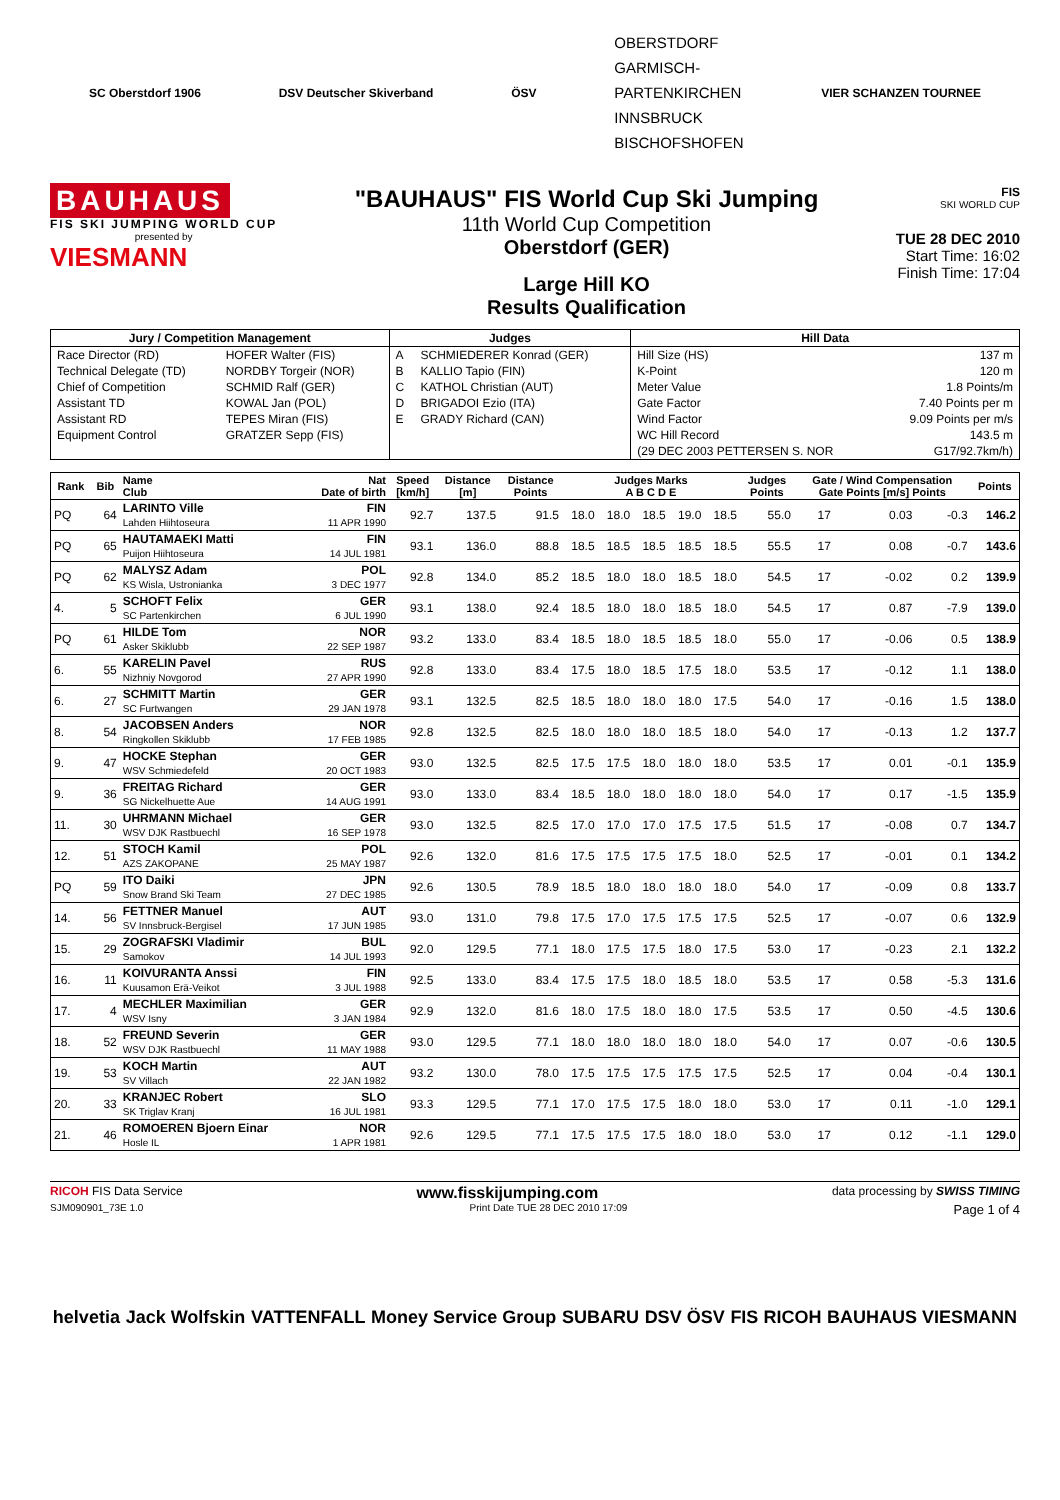SC Oberstdorf 1906 DSV Deutscher Skiverband ÖSV OBERSTDORF
GARMISCH-
PARTENKIRCHEN
INNSBRUCK
BISCHOFSHOFEN VIER SCHANZEN TOURNEE
BAUHAUS
FIS SKI JUMPING WORLD CUP
presented by
VIESMANN
"BAUHAUS" FIS World Cup Ski Jumping
11th World Cup Competition
Oberstdorf (GER)
Large Hill KO
Results Qualification
FIS
SKI WORLD CUP
TUE 28 DEC 2010
Start Time: 16:02
Finish Time: 17:04
| Jury / Competition Management | | Judges | | Hill Data | |
| --- | --- | --- | --- | --- | --- |
| Race Director (RD) | HOFER Walter (FIS) | A | SCHMIEDERER Konrad (GER) | Hill Size (HS) | 137 m |
| Technical Delegate (TD) | NORDBY Torgeir (NOR) | B | KALLIO Tapio (FIN) | K-Point | 120 m |
| Chief of Competition | SCHMID Ralf (GER) | C | KATHOL Christian (AUT) | Meter Value | 1.8 Points/m |
| Assistant TD | KOWAL Jan (POL) | D | BRIGADOI Ezio (ITA) | Gate Factor | 7.40 Points per m |
| Assistant RD | TEPES Miran (FIS) | E | GRADY Richard (CAN) | Wind Factor | 9.09 Points per m/s |
| Equipment Control | GRATZER Sepp (FIS) | | | WC Hill Record | 143.5 m |
| | | | | (29 DEC 2003 PETTERSEN S. NOR | G17/92.7km/h) |
| Rank | Bib | Name Club | Nat Date of birth | Speed [km/h] | Distance [m] | Distance Points | Judges Marks A B C D E | | | | | Judges Points | Gate / Wind Compensation Gate Points [m/s] Points | | | | Points |
| --- | --- | --- | --- | --- | --- | --- | --- | --- | --- | --- | --- | --- | --- | --- | --- | --- | --- |
| PQ | 64 | LARINTO Ville Lahden Hiihtoseura | FIN 11 APR 1990 | 92.7 | 137.5 | 91.5 | 18.0 | 18.0 | 18.5 | 19.0 | 18.5 | 55.0 | 17 | | 0.03 | -0.3 | 146.2 |
| PQ | 65 | HAUTAMAEKI Matti Puijon Hiihtoseura | FIN 14 JUL 1981 | 93.1 | 136.0 | 88.8 | 18.5 | 18.5 | 18.5 | 18.5 | 18.5 | 55.5 | 17 | | 0.08 | -0.7 | 143.6 |
| PQ | 62 | MALYSZ Adam KS Wisla, Ustronianka | POL 3 DEC 1977 | 92.8 | 134.0 | 85.2 | 18.5 | 18.0 | 18.0 | 18.5 | 18.0 | 54.5 | 17 | | -0.02 | 0.2 | 139.9 |
| 4. | 5 | SCHOFT Felix SC Partenkirchen | GER 6 JUL 1990 | 93.1 | 138.0 | 92.4 | 18.5 | 18.0 | 18.0 | 18.5 | 18.0 | 54.5 | 17 | | 0.87 | -7.9 | 139.0 |
| PQ | 61 | HILDE Tom Asker Skiklubb | NOR 22 SEP 1987 | 93.2 | 133.0 | 83.4 | 18.5 | 18.0 | 18.5 | 18.5 | 18.0 | 55.0 | 17 | | -0.06 | 0.5 | 138.9 |
| 6. | 55 | KARELIN Pavel Nizhniy Novgorod | RUS 27 APR 1990 | 92.8 | 133.0 | 83.4 | 17.5 | 18.0 | 18.5 | 17.5 | 18.0 | 53.5 | 17 | | -0.12 | 1.1 | 138.0 |
| 6. | 27 | SCHMITT Martin SC Furtwangen | GER 29 JAN 1978 | 93.1 | 132.5 | 82.5 | 18.5 | 18.0 | 18.0 | 18.0 | 17.5 | 54.0 | 17 | | -0.16 | 1.5 | 138.0 |
| 8. | 54 | JACOBSEN Anders Ringkollen Skiklubb | NOR 17 FEB 1985 | 92.8 | 132.5 | 82.5 | 18.0 | 18.0 | 18.0 | 18.5 | 18.0 | 54.0 | 17 | | -0.13 | 1.2 | 137.7 |
| 9. | 47 | HOCKE Stephan WSV Schmiedefeld | GER 20 OCT 1983 | 93.0 | 132.5 | 82.5 | 17.5 | 17.5 | 18.0 | 18.0 | 18.0 | 53.5 | 17 | | 0.01 | -0.1 | 135.9 |
| 9. | 36 | FREITAG Richard SG Nickelhuette Aue | GER 14 AUG 1991 | 93.0 | 133.0 | 83.4 | 18.5 | 18.0 | 18.0 | 18.0 | 18.0 | 54.0 | 17 | | 0.17 | -1.5 | 135.9 |
| 11. | 30 | UHRMANN Michael WSV DJK Rastbuechl | GER 16 SEP 1978 | 93.0 | 132.5 | 82.5 | 17.0 | 17.0 | 17.0 | 17.5 | 17.5 | 51.5 | 17 | | -0.08 | 0.7 | 134.7 |
| 12. | 51 | STOCH Kamil AZS ZAKOPANE | POL 25 MAY 1987 | 92.6 | 132.0 | 81.6 | 17.5 | 17.5 | 17.5 | 17.5 | 18.0 | 52.5 | 17 | | -0.01 | 0.1 | 134.2 |
| PQ | 59 | ITO Daiki Snow Brand Ski Team | JPN 27 DEC 1985 | 92.6 | 130.5 | 78.9 | 18.5 | 18.0 | 18.0 | 18.0 | 18.0 | 54.0 | 17 | | -0.09 | 0.8 | 133.7 |
| 14. | 56 | FETTNER Manuel SV Innsbruck-Bergisel | AUT 17 JUN 1985 | 93.0 | 131.0 | 79.8 | 17.5 | 17.0 | 17.5 | 17.5 | 17.5 | 52.5 | 17 | | -0.07 | 0.6 | 132.9 |
| 15. | 29 | ZOGRAFSKI Vladimir Samokov | BUL 14 JUL 1993 | 92.0 | 129.5 | 77.1 | 18.0 | 17.5 | 17.5 | 18.0 | 17.5 | 53.0 | 17 | | -0.23 | 2.1 | 132.2 |
| 16. | 11 | KOIVURANTA Anssi Kuusamon Erä-Veikot | FIN 3 JUL 1988 | 92.5 | 133.0 | 83.4 | 17.5 | 17.5 | 18.0 | 18.5 | 18.0 | 53.5 | 17 | | 0.58 | -5.3 | 131.6 |
| 17. | 4 | MECHLER Maximilian WSV Isny | GER 3 JAN 1984 | 92.9 | 132.0 | 81.6 | 18.0 | 17.5 | 18.0 | 18.0 | 17.5 | 53.5 | 17 | | 0.50 | -4.5 | 130.6 |
| 18. | 52 | FREUND Severin WSV DJK Rastbuechl | GER 11 MAY 1988 | 93.0 | 129.5 | 77.1 | 18.0 | 18.0 | 18.0 | 18.0 | 18.0 | 54.0 | 17 | | 0.07 | -0.6 | 130.5 |
| 19. | 53 | KOCH Martin SV Villach | AUT 22 JAN 1982 | 93.2 | 130.0 | 78.0 | 17.5 | 17.5 | 17.5 | 17.5 | 17.5 | 52.5 | 17 | | 0.04 | -0.4 | 130.1 |
| 20. | 33 | KRANJEC Robert SK Triglav Kranj | SLO 16 JUL 1981 | 93.3 | 129.5 | 77.1 | 17.0 | 17.5 | 17.5 | 18.0 | 18.0 | 53.0 | 17 | | 0.11 | -1.0 | 129.1 |
| 21. | 46 | ROMOEREN Bjoern Einar Hosle IL | NOR 1 APR 1981 | 92.6 | 129.5 | 77.1 | 17.5 | 17.5 | 17.5 | 18.0 | 18.0 | 53.0 | 17 | | 0.12 | -1.1 | 129.0 |
RICOH FIS Data Service www.fisskijumping.com data processing by SWISS TIMING
SJM090901_73E 1.0 Print Date TUE 28 DEC 2010 17:09 Page 1 of 4
helvetia Jack Wolfskin VATTENFALL Money Service Group SUBARU DSV ÖSV FIS RICOH BAUHAUS VIESMANN